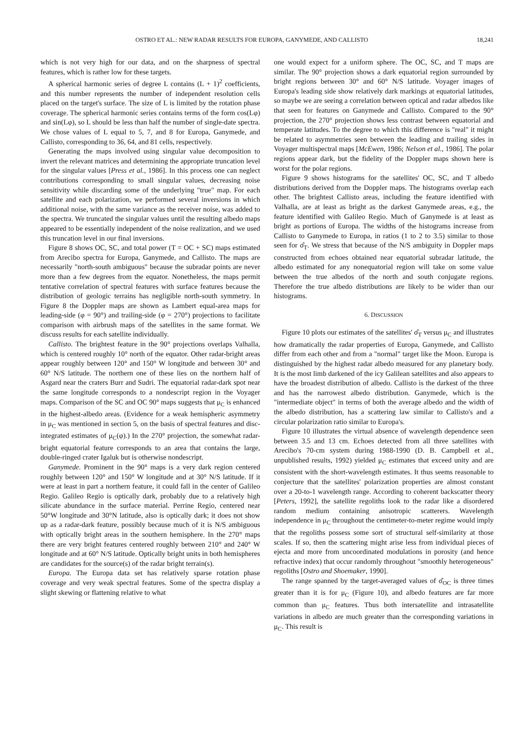OSTRO ET AL.: NEW RADAR RESULTS FOR EUROPA, GANYMEDE, AND CALLISTO 18,241
which is not very high for our data, and on the sharpness of spectral features, which is rather low for these targets.
A spherical harmonic series of degree L contains (L + 1)<sup>2</sup> coefficients, and this number represents the number of independent resolution cells placed on the target's surface. The size of L is limited by the rotation phase coverage. The spherical harmonic series contains terms of the form cos(Lφ) and sin(Lφ), so L should be less than half the number of single-date spectra. We chose values of L equal to 5, 7, and 8 for Europa, Ganymede, and Callisto, corresponding to 36, 64, and 81 cells, respectively.
Generating the maps involved using singular value decomposition to invert the relevant matrices and determining the appropriate truncation level for the singular values [Press et al., 1986]. In this process one can neglect contributions corresponding to small singular values, decreasing noise sensitivity while discarding some of the underlying "true" map. For each satellite and each polarization, we performed several inversions in which additional noise, with the same variance as the receiver noise, was added to the spectra. We truncated the singular values until the resulting albedo maps appeared to be essentially independent of the noise realization, and we used this truncation level in our final inversions.
Figure 8 shows OC, SC, and total power (T = OC + SC) maps estimated from Arecibo spectra for Europa, Ganymede, and Callisto. The maps are necessarily "north-south ambiguous" because the subradar points are never more than a few degrees from the equator. Nonetheless, the maps permit tentative correlation of spectral features with surface features because the distribution of geologic terrains has negligible north-south symmetry. In Figure 8 the Doppler maps are shown as Lambert equal-area maps for leading-side (φ = 90°) and trailing-side (φ = 270°) projections to facilitate comparison with airbrush maps of the satellites in the same format. We discuss results for each satellite individually.
Callisto. The brightest feature in the 90° projections overlaps Valhalla, which is centered roughly 10° north of the equator. Other radar-bright areas appear roughly between 120° and 150° W longitude and between 30° and 60° N/S latitude. The northern one of these lies on the northern half of Asgard near the craters Burr and Sudri. The equatorial radar-dark spot near the same longitude corresponds to a nondescript region in the Voyager maps. Comparison of the SC and OC 90° maps suggests that μ<sub>C</sub> is enhanced in the highest-albedo areas. (Evidence for a weak hemispheric asymmetry in μ<sub>C</sub> was mentioned in section 5, on the basis of spectral features and disc-integrated estimates of μ<sub>C</sub>(φ).) In the 270° projection, the somewhat radar-bright equatorial feature corresponds to an area that contains the large, double-ringed crater Igaluk but is otherwise nondescript.
Ganymede. Prominent in the 90° maps is a very dark region centered roughly between 120° and 150° W longitude and at 30° N/S latitude. If it were at least in part a northern feature, it could fall in the center of Galileo Regio. Galileo Regio is optically dark, probably due to a relatively high silicate abundance in the surface material. Perrine Regio, centered near 50°W longitude and 30°N latitude, also is optically dark; it does not show up as a radar-dark feature, possibly because much of it is N/S ambiguous with optically bright areas in the southern hemisphere. In the 270° maps there are very bright features centered roughly between 210° and 240° W longitude and at 60° N/S latitude. Optically bright units in both hemispheres are candidates for the source(s) of the radar bright terrain(s).
Europa. The Europa data set has relatively sparse rotation phase coverage and very weak spectral features. Some of the spectra display a slight skewing or flattening relative to what
one would expect for a uniform sphere. The OC, SC, and T maps are similar. The 90° projection shows a dark equatorial region surrounded by bright regions between 30° and 60° N/S latitude. Voyager images of Europa's leading side show relatively dark markings at equatorial latitudes, so maybe we are seeing a correlation between optical and radar albedos like that seen for features on Ganymede and Callisto. Compared to the 90° projection, the 270° projection shows less contrast between equatorial and temperate latitudes. To the degree to which this difference is "real" it might be related to asymmetries seen between the leading and trailing sides in Voyager multispectral maps [McEwen, 1986; Nelson et al., 1986]. The polar regions appear dark, but the fidelity of the Doppler maps shown here is worst for the polar regions.
Figure 9 shows histograms for the satellites' OC, SC, and T albedo distributions derived from the Doppler maps. The histograms overlap each other. The brightest Callisto areas, including the feature identified with Valhalla, are at least as bright as the darkest Ganymede areas, e.g., the feature identified with Galileo Regio. Much of Ganymede is at least as bright as portions of Europa. The widths of the histograms increase from Callisto to Ganymede to Europa, in ratios (1 to 2 to 3.5) similar to those seen for σ̂<sub>T</sub>. We stress that because of the N/S ambiguity in Doppler maps constructed from echoes obtained near equatorial subradar latitude, the albedo estimated for any nonequatorial region will take on some value between the true albedos of the north and south conjugate regions. Therefore the true albedo distributions are likely to be wider than our histograms.
6. DISCUSSION
Figure 10 plots our estimates of the satellites' σ̂<sub>T</sub> versus μ<sub>C</sub> and illustrates how dramatically the radar properties of Europa, Ganymede, and Callisto differ from each other and from a "normal" target like the Moon. Europa is distinguished by the highest radar albedo measured for any planetary body. It is the most limb darkened of the icy Galilean satellites and also appears to have the broadest distribution of albedo. Callisto is the darkest of the three and has the narrowest albedo distribution. Ganymede, which is the "intermediate object" in terms of both the average albedo and the width of the albedo distribution, has a scattering law similar to Callisto's and a circular polarization ratio similar to Europa's.
Figure 10 illustrates the virtual absence of wavelength dependence seen between 3.5 and 13 cm. Echoes detected from all three satellites with Arecibo's 70-cm system during 1988-1990 (D. B. Campbell et al., unpublished results, 1992) yielded μ<sub>C</sub> estimates that exceed unity and are consistent with the short-wavelength estimates. It thus seems reasonable to conjecture that the satellites' polarization properties are almost constant over a 20-to-1 wavelength range. According to coherent backscatter theory [Peters, 1992], the satellite regoliths look to the radar like a disordered random medium containing anisotropic scatterers. Wavelength independence in μ<sub>C</sub> throughout the centimeter-to-meter regime would imply that the regoliths possess some sort of structural self-similarity at those scales. If so, then the scattering might arise less from individual pieces of ejecta and more from uncoordinated modulations in porosity (and hence refractive index) that occur randomly throughout "smoothly heterogeneous" regoliths [Ostro and Shoemaker, 1990].
The range spanned by the target-averaged values of σ̂<sub>OC</sub> is three times greater than it is for μ<sub>C</sub> (Figure 10), and albedo features are far more common than μ<sub>C</sub> features. Thus both intersatellite and intrasatellite variations in albedo are much greater than the corresponding variations in μ<sub>C</sub>. This result is